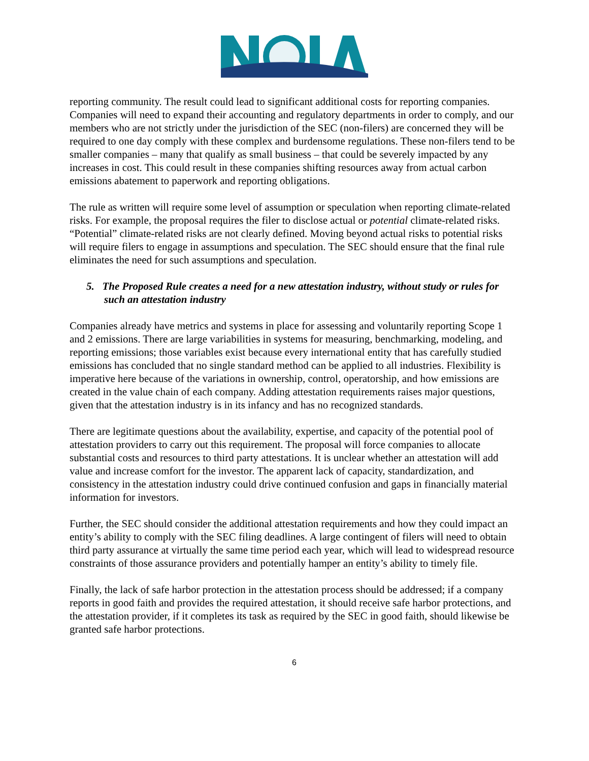reporting community. The result could lead to significant additional costs for reporting companies. Companies will need to expand their accounting and regulatory departments in order to comply, and our members who are not strictly under the jurisdiction of the SEC (non-filers) are concerned they will be required to one day comply with these complex and burdensome regulations. These non-filers tend to be smaller companies – many that qualify as small business – that could be severely impacted by any increases in cost. This could result in these companies shifting resources away from actual carbon emissions abatement to paperwork and reporting obligations.
The rule as written will require some level of assumption or speculation when reporting climate-related risks. For example, the proposal requires the filer to disclose actual or potential climate-related risks. “Potential” climate-related risks are not clearly defined. Moving beyond actual risks to potential risks will require filers to engage in assumptions and speculation. The SEC should ensure that the final rule eliminates the need for such assumptions and speculation.
5. The Proposed Rule creates a need for a new attestation industry, without study or rules for such an attestation industry
Companies already have metrics and systems in place for assessing and voluntarily reporting Scope 1 and 2 emissions. There are large variabilities in systems for measuring, benchmarking, modeling, and reporting emissions; those variables exist because every international entity that has carefully studied emissions has concluded that no single standard method can be applied to all industries. Flexibility is imperative here because of the variations in ownership, control, operatorship, and how emissions are created in the value chain of each company. Adding attestation requirements raises major questions, given that the attestation industry is in its infancy and has no recognized standards.
There are legitimate questions about the availability, expertise, and capacity of the potential pool of attestation providers to carry out this requirement. The proposal will force companies to allocate substantial costs and resources to third party attestations. It is unclear whether an attestation will add value and increase comfort for the investor. The apparent lack of capacity, standardization, and consistency in the attestation industry could drive continued confusion and gaps in financially material information for investors.
Further, the SEC should consider the additional attestation requirements and how they could impact an entity’s ability to comply with the SEC filing deadlines. A large contingent of filers will need to obtain third party assurance at virtually the same time period each year, which will lead to widespread resource constraints of those assurance providers and potentially hamper an entity’s ability to timely file.
Finally, the lack of safe harbor protection in the attestation process should be addressed; if a company reports in good faith and provides the required attestation, it should receive safe harbor protections, and the attestation provider, if it completes its task as required by the SEC in good faith, should likewise be granted safe harbor protections.
6